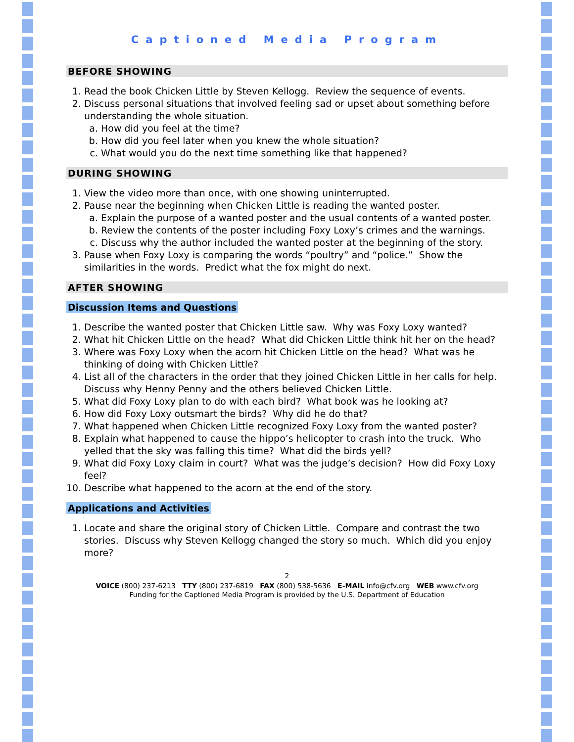Captioned Media Program
BEFORE SHOWING
1. Read the book Chicken Little by Steven Kellogg. Review the sequence of events.
2. Discuss personal situations that involved feeling sad or upset about something before understanding the whole situation.
a. How did you feel at the time?
b. How did you feel later when you knew the whole situation?
c. What would you do the next time something like that happened?
DURING SHOWING
1. View the video more than once, with one showing uninterrupted.
2. Pause near the beginning when Chicken Little is reading the wanted poster.
a. Explain the purpose of a wanted poster and the usual contents of a wanted poster.
b. Review the contents of the poster including Foxy Loxy’s crimes and the warnings.
c. Discuss why the author included the wanted poster at the beginning of the story.
3. Pause when Foxy Loxy is comparing the words “poultry” and “police.” Show the similarities in the words. Predict what the fox might do next.
AFTER SHOWING
Discussion Items and Questions
1. Describe the wanted poster that Chicken Little saw. Why was Foxy Loxy wanted?
2. What hit Chicken Little on the head? What did Chicken Little think hit her on the head?
3. Where was Foxy Loxy when the acorn hit Chicken Little on the head? What was he thinking of doing with Chicken Little?
4. List all of the characters in the order that they joined Chicken Little in her calls for help. Discuss why Henny Penny and the others believed Chicken Little.
5. What did Foxy Loxy plan to do with each bird? What book was he looking at?
6. How did Foxy Loxy outsmart the birds? Why did he do that?
7. What happened when Chicken Little recognized Foxy Loxy from the wanted poster?
8. Explain what happened to cause the hippo’s helicopter to crash into the truck. Who yelled that the sky was falling this time? What did the birds yell?
9. What did Foxy Loxy claim in court? What was the judge’s decision? How did Foxy Loxy feel?
10. Describe what happened to the acorn at the end of the story.
Applications and Activities
1. Locate and share the original story of Chicken Little. Compare and contrast the two stories. Discuss why Steven Kellogg changed the story so much. Which did you enjoy more?
2
VOICE (800) 237-6213 TTY (800) 237-6819 FAX (800) 538-5636 E-MAIL info@cfv.org WEB www.cfv.org
Funding for the Captioned Media Program is provided by the U.S. Department of Education